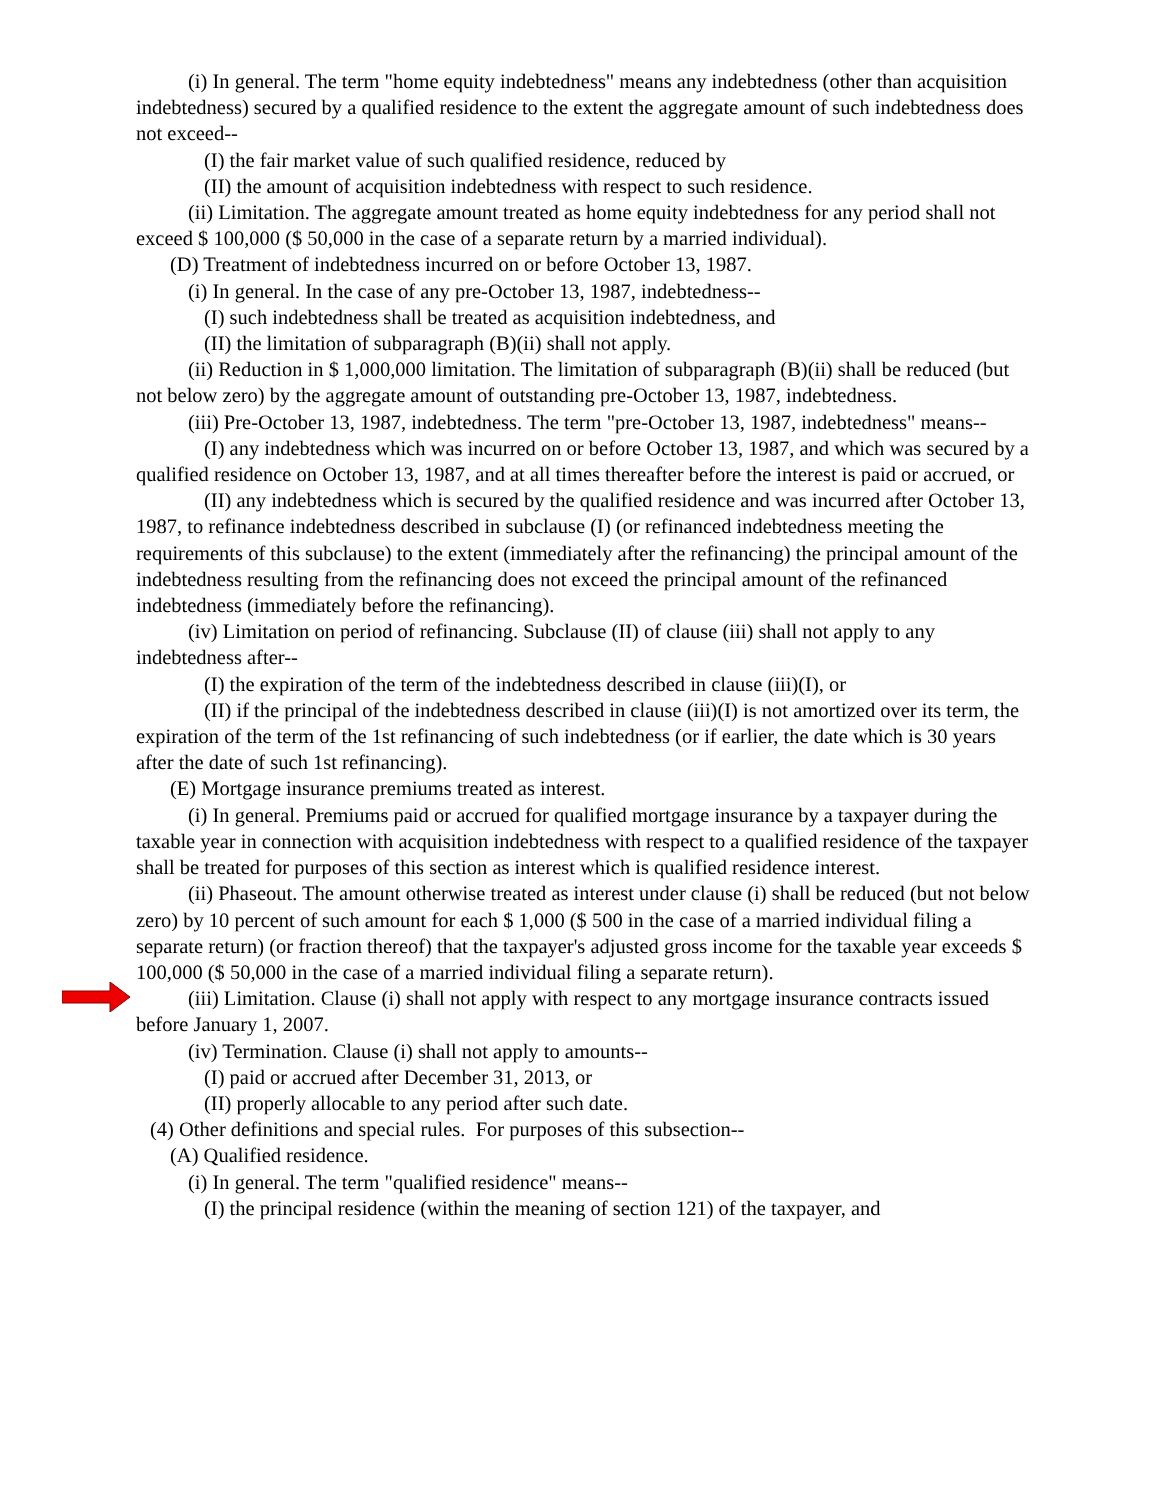(i) In general. The term "home equity indebtedness" means any indebtedness (other than acquisition indebtedness) secured by a qualified residence to the extent the aggregate amount of such indebtedness does not exceed--
(I) the fair market value of such qualified residence, reduced by
(II) the amount of acquisition indebtedness with respect to such residence.
(ii) Limitation. The aggregate amount treated as home equity indebtedness for any period shall not exceed $ 100,000 ($ 50,000 in the case of a separate return by a married individual).
(D) Treatment of indebtedness incurred on or before October 13, 1987.
(i) In general. In the case of any pre-October 13, 1987, indebtedness--
(I) such indebtedness shall be treated as acquisition indebtedness, and
(II) the limitation of subparagraph (B)(ii) shall not apply.
(ii) Reduction in $ 1,000,000 limitation. The limitation of subparagraph (B)(ii) shall be reduced (but not below zero) by the aggregate amount of outstanding pre-October 13, 1987, indebtedness.
(iii) Pre-October 13, 1987, indebtedness. The term "pre-October 13, 1987, indebtedness" means--
(I) any indebtedness which was incurred on or before October 13, 1987, and which was secured by a qualified residence on October 13, 1987, and at all times thereafter before the interest is paid or accrued, or
(II) any indebtedness which is secured by the qualified residence and was incurred after October 13, 1987, to refinance indebtedness described in subclause (I) (or refinanced indebtedness meeting the requirements of this subclause) to the extent (immediately after the refinancing) the principal amount of the indebtedness resulting from the refinancing does not exceed the principal amount of the refinanced indebtedness (immediately before the refinancing).
(iv) Limitation on period of refinancing. Subclause (II) of clause (iii) shall not apply to any indebtedness after--
(I) the expiration of the term of the indebtedness described in clause (iii)(I), or
(II) if the principal of the indebtedness described in clause (iii)(I) is not amortized over its term, the expiration of the term of the 1st refinancing of such indebtedness (or if earlier, the date which is 30 years after the date of such 1st refinancing).
(E) Mortgage insurance premiums treated as interest.
(i) In general. Premiums paid or accrued for qualified mortgage insurance by a taxpayer during the taxable year in connection with acquisition indebtedness with respect to a qualified residence of the taxpayer shall be treated for purposes of this section as interest which is qualified residence interest.
(ii) Phaseout. The amount otherwise treated as interest under clause (i) shall be reduced (but not below zero) by 10 percent of such amount for each $ 1,000 ($ 500 in the case of a married individual filing a separate return) (or fraction thereof) that the taxpayer's adjusted gross income for the taxable year exceeds $ 100,000 ($ 50,000 in the case of a married individual filing a separate return).
(iii) Limitation. Clause (i) shall not apply with respect to any mortgage insurance contracts issued before January 1, 2007.
(iv) Termination. Clause (i) shall not apply to amounts--
(I) paid or accrued after December 31, 2013, or
(II) properly allocable to any period after such date.
(4) Other definitions and special rules. For purposes of this subsection--
(A) Qualified residence.
(i) In general. The term "qualified residence" means--
(I) the principal residence (within the meaning of section 121) of the taxpayer, and